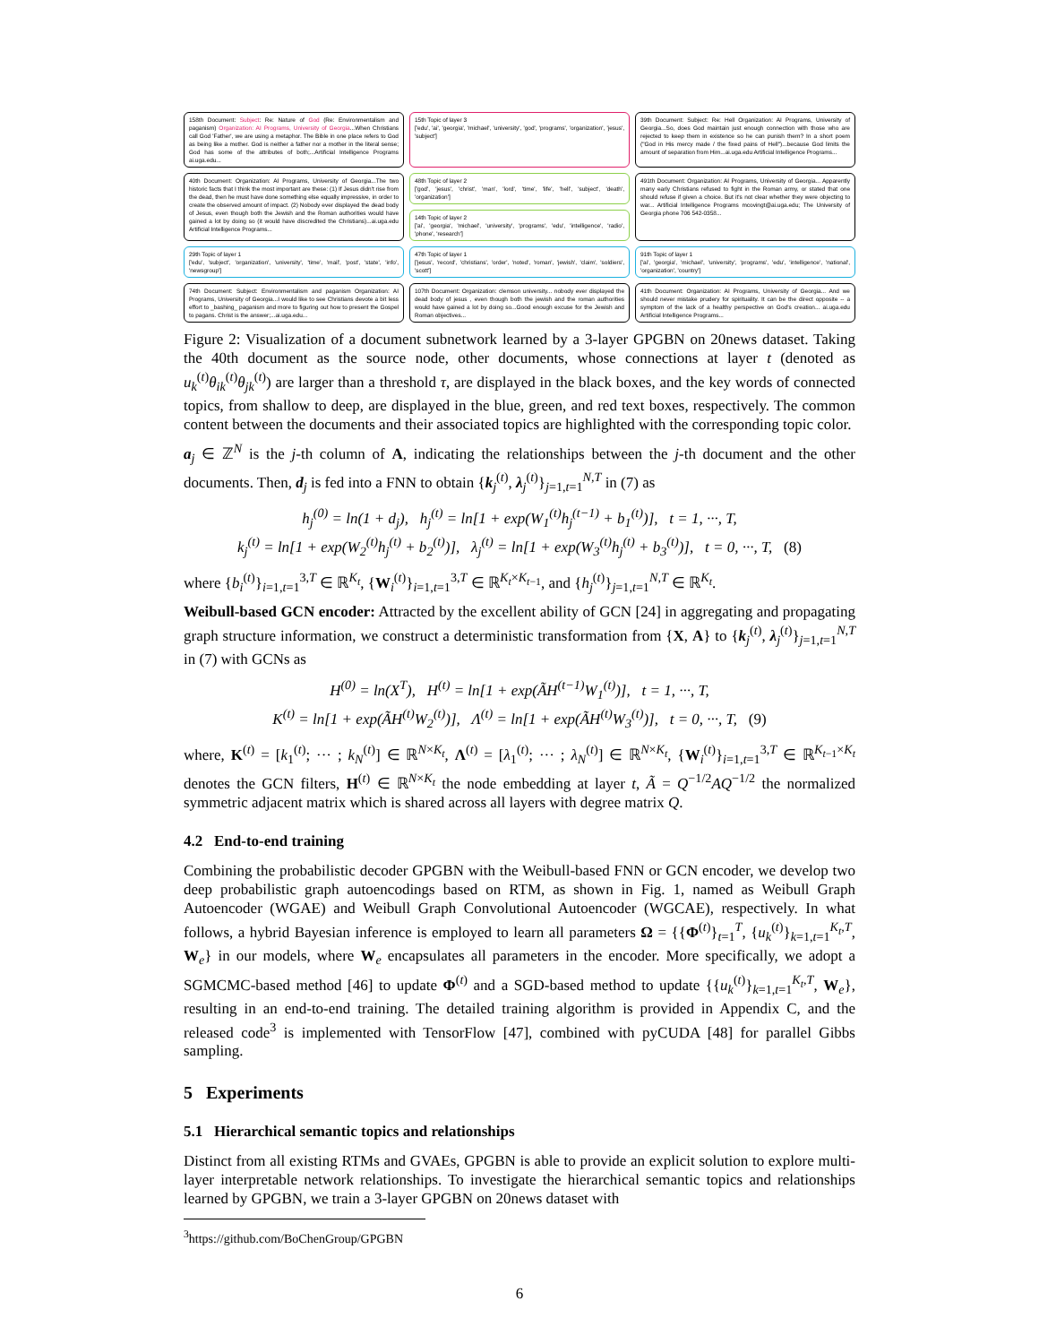158th Document: Subject: Re: Nature of God (Re: Environmentalism and paganism) Organization: AI Programs, University of Georgia...When Christians call God 'Father', we are using a metaphor. The Bible in one place refers to God as being like a mother. God is neither a father nor a mother in the literal sense; God has some of the attributes of both;...Artificial Intelligence Programs ai.uga.edu...
15th Topic of layer 3
['edu', 'ai', 'georgia', 'michael', 'university', 'god', 'programs', 'organization', 'jesus', 'subject']
39th Document: Subject: Re: Hell Organization: AI Programs, University of Georgia...So, does God maintain just enough connection with those who are rejected to keep them in existence so he can punish them? In a short poem ("God in His mercy made / the fixed pains of Hell")...because God limits the amount of separation from Him...ai.uga.edu Artificial Intelligence Programs...
40th Document: Organization: AI Programs, University of Georgia...The two historic facts that I think the most important are these: (1) If Jesus didn't rise from the dead, then he must have done something else equally impressive, in order to create the observed amount of impact. (2) Nobody ever displayed the dead body of Jesus, even though both the Jewish and the Roman authorities would have gained a lot by doing so (it would have discredited the Christians)...ai.uga.edu Artificial Intelligence Programs...
48th Topic of layer 2
['god', 'jesus', 'christ', 'man', 'lord', 'time', 'life', 'hell', 'subject', 'death', 'organization']
14th Topic of layer 2
['ai', 'georgia', 'michael', 'university', 'programs', 'edu', 'intelligence', 'radio', 'phone', 'research']
491th Document: Organization: AI Programs, University of Georgia... Apparently many early Christians refused to fight in the Roman army, or stated that one should refuse if given a choice. But it's not clear whether they were objecting to war... Artificial Intelligence Programs mcovingt@ai.uga.edu; The University of Georgia phone 706 542-0358...
29th Topic of layer 1
['edu', 'subject', 'organization', 'university', 'time', 'mail', 'post', 'state', 'info', 'newsgroup']
47th Topic of layer 1
['jesus', 'record', 'christians', 'order', 'noted', 'roman', 'jewish', 'claim', 'soldiers', 'scott']
91th Topic of layer 1
['ai', 'georgia', 'michael', 'university', 'programs', 'edu', 'intelligence', 'national', 'organization', 'country']
74th Document: Subject: Environmentalism and paganism Organization: AI Programs, University of Georgia...I would like to see Christians devote a bit less effort to _bashing_ paganism and more to figuring out how to present the Gospel to pagans. Christ is the answer;...ai.uga.edu...
107th Document: Organization: clemson university... nobody ever displayed the dead body of jesus , even though both the jewish and the roman authorities would have gained a lot by doing so...Good enough excuse for the Jewish and Roman objectives...
41th Document: Organization: AI Programs, University of Georgia... And we should never mistake prudery for spirituality. It can be the direct opposite -- a symptom of the lack of a healthy perspective on God's creation... ai.uga.edu Artificial Intelligence Programs...
Figure 2: Visualization of a document subnetwork learned by a 3-layer GPGBN on 20news dataset. Taking the 40th document as the source node, other documents, whose connections at layer t (denoted as u<sub>k</sub><sup>(t)</sup>θ<sub>ik</sub><sup>(t)</sup>θ<sub>jk</sub><sup>(t)</sup>) are larger than a threshold τ, are displayed in the black boxes, and the key words of connected topics, from shallow to deep, are displayed in the blue, green, and red text boxes, respectively. The common content between the documents and their associated topics are highlighted with the corresponding topic color.
a<sub>j</sub> ∈ ℤ<sup>N</sup> is the j-th column of A, indicating the relationships between the j-th document and the other documents. Then, d<sub>j</sub> is fed into a FNN to obtain {k<sub>j</sub><sup>(t)</sup>, λ<sub>j</sub><sup>(t)</sup>}<sub>j=1,t=1</sub><sup>N,T</sup> in (7) as
h<sub>j</sub><sup>(0)</sup> = ln(1 + d<sub>j</sub>), h<sub>j</sub><sup>(t)</sup> = ln[1 + exp(W<sub>1</sub><sup>(t)</sup>h<sub>j</sub><sup>(t−1)</sup> + b<sub>1</sub><sup>(t)</sup>)], t = 1, ···, T,
k<sub>j</sub><sup>(t)</sup> = ln[1 + exp(W<sub>2</sub><sup>(t)</sup>h<sub>j</sub><sup>(t)</sup> + b<sub>2</sub><sup>(t)</sup>)], λ<sub>j</sub><sup>(t)</sup> = ln[1 + exp(W<sub>3</sub><sup>(t)</sup>h<sub>j</sub><sup>(t)</sup> + b<sub>3</sub><sup>(t)</sup>)], t = 0, ···, T, (8)
where {b<sub>i</sub><sup>(t)</sup>}<sub>i=1,t=1</sub><sup>3,T</sup> ∈ ℝ<sup>K<sub>t</sub></sup>, {W<sub>i</sub><sup>(t)</sup>}<sub>i=1,t=1</sub><sup>3,T</sup> ∈ ℝ<sup>K<sub>t</sub>×K<sub>t−1</sub></sup>, and {h<sub>j</sub><sup>(t)</sup>}<sub>j=1,t=1</sub><sup>N,T</sup> ∈ ℝ<sup>K<sub>t</sub></sup>.
Weibull-based GCN encoder: Attracted by the excellent ability of GCN [24] in aggregating and propagating graph structure information, we construct a deterministic transformation from {X, A} to {k<sub>j</sub><sup>(t)</sup>, λ<sub>j</sub><sup>(t)</sup>}<sub>j=1,t=1</sub><sup>N,T</sup> in (7) with GCNs as
H<sup>(0)</sup> = ln(X<sup>T</sup>), H<sup>(t)</sup> = ln[1 + exp(ÃH<sup>(t−1)</sup>W<sub>1</sub><sup>(t)</sup>)], t = 1, ···, T,
K<sup>(t)</sup> = ln[1 + exp(ÃH<sup>(t)</sup>W<sub>2</sub><sup>(t)</sup>)], Λ<sup>(t)</sup> = ln[1 + exp(ÃH<sup>(t)</sup>W<sub>3</sub><sup>(t)</sup>)], t = 0, ···, T, (9)
where, K<sup>(t)</sup> = [k<sub>1</sub><sup>(t)</sup>; ··· ; k<sub>N</sub><sup>(t)</sup>] ∈ ℝ<sup>N×K<sub>t</sub></sup>, Λ<sup>(t)</sup> = [λ<sub>1</sub><sup>(t)</sup>; ··· ; λ<sub>N</sub><sup>(t)</sup>] ∈ ℝ<sup>N×K<sub>t</sub></sup>, {W<sub>i</sub><sup>(t)</sup>}<sub>i=1,t=1</sub><sup>3,T</sup> ∈ ℝ<sup>K<sub>t−1</sub>×K<sub>t</sub></sup> denotes the GCN filters, H<sup>(t)</sup> ∈ ℝ<sup>N×K<sub>t</sub></sup> the node embedding at layer t, Ã = Q<sup>−1/2</sup>AQ<sup>−1/2</sup> the normalized symmetric adjacent matrix which is shared across all layers with degree matrix Q.
4.2 End-to-end training
Combining the probabilistic decoder GPGBN with the Weibull-based FNN or GCN encoder, we develop two deep probabilistic graph autoencodings based on RTM, as shown in Fig. 1, named as Weibull Graph Autoencoder (WGAE) and Weibull Graph Convolutional Autoencoder (WGCAE), respectively. In what follows, a hybrid Bayesian inference is employed to learn all parameters Ω = {{Φ<sup>(t)</sup>}<sub>t=1</sub><sup>T</sup>, {u<sub>k</sub><sup>(t)</sup>}<sub>k=1,t=1</sub><sup>K<sub>t</sub>,T</sup>, W<sub>e</sub>} in our models, where W<sub>e</sub> encapsulates all parameters in the encoder. More specifically, we adopt a SGMCMC-based method [46] to update Φ<sup>(t)</sup> and a SGD-based method to update {{u<sub>k</sub><sup>(t)</sup>}<sub>k=1,t=1</sub><sup>K<sub>t</sub>,T</sup>, W<sub>e</sub>}, resulting in an end-to-end training. The detailed training algorithm is provided in Appendix C, and the released code<sup>3</sup> is implemented with TensorFlow [47], combined with pyCUDA [48] for parallel Gibbs sampling.
5 Experiments
5.1 Hierarchical semantic topics and relationships
Distinct from all existing RTMs and GVAEs, GPGBN is able to provide an explicit solution to explore multi-layer interpretable network relationships. To investigate the hierarchical semantic topics and relationships learned by GPGBN, we train a 3-layer GPGBN on 20news dataset with
<sup>3</sup> https://github.com/BoChenGroup/GPGBN
6